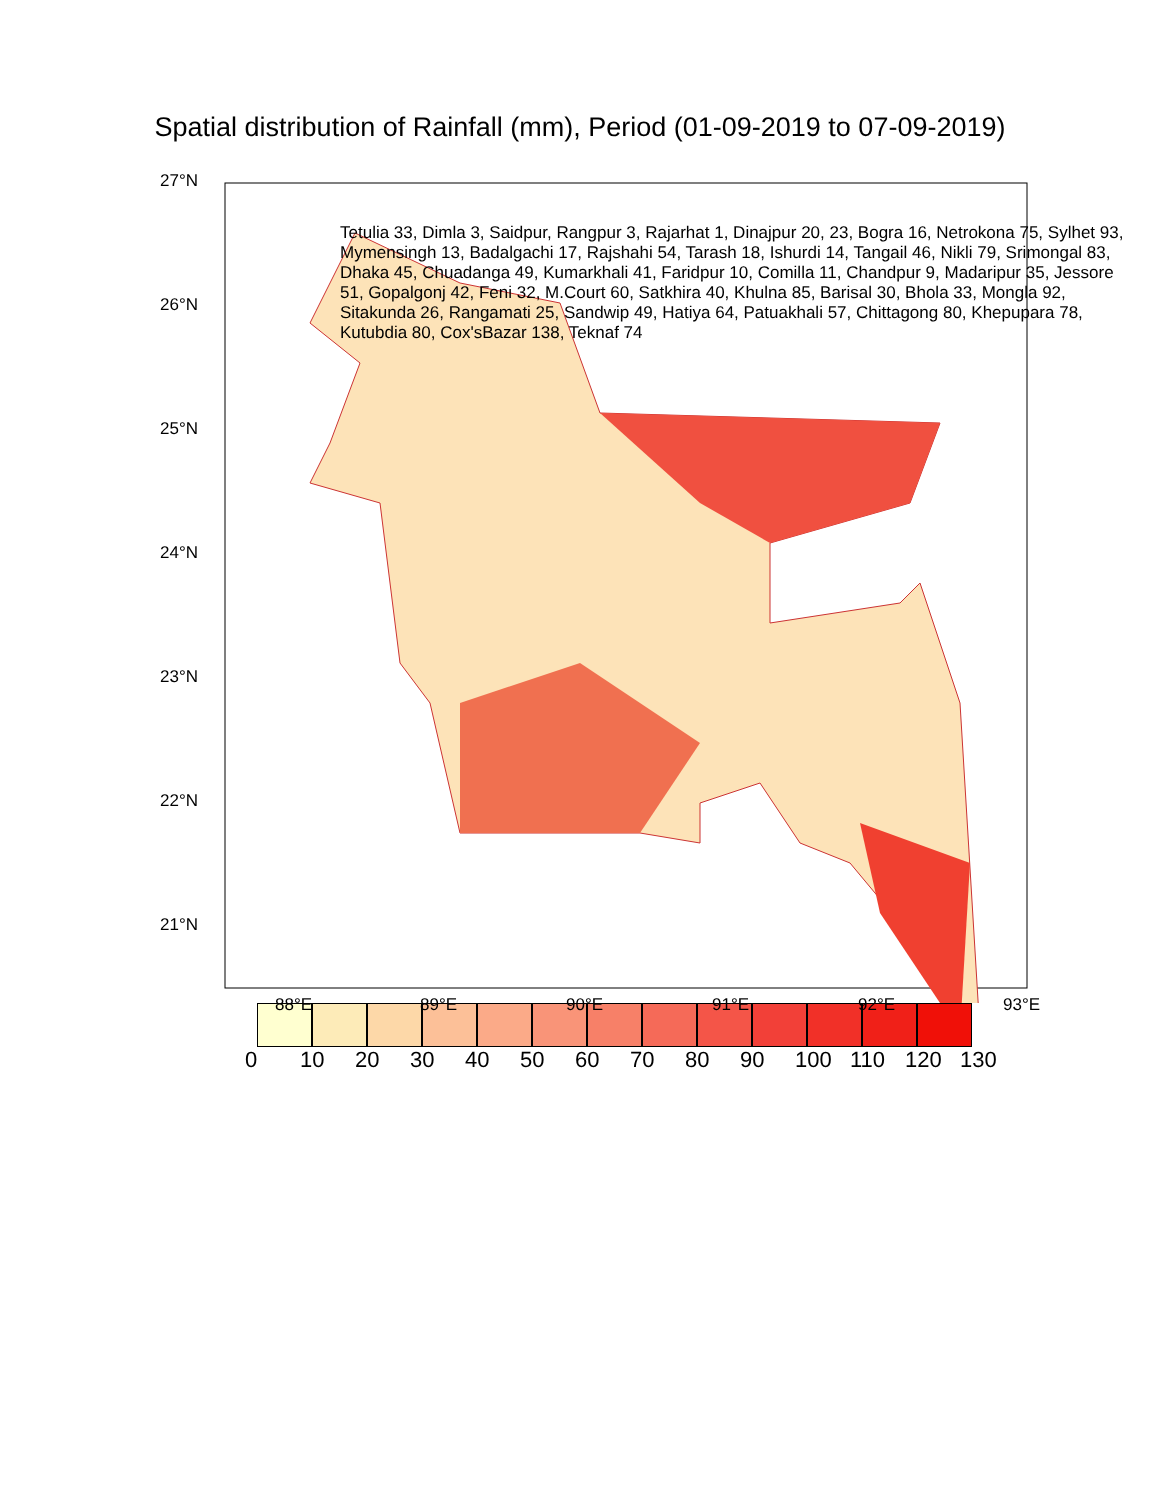Spatial distribution of Rainfall (mm), Period (01-09-2019 to 07-09-2019)
27°N
26°N
25°N
24°N
23°N
22°N
21°N
88°E 89°E 90°E 91°E 92°E 93°E
Tetulia 33, Dimla 3, Saidpur, Rangpur 3, Rajarhat 1, Dinajpur 20, 23, Bogra 16, Netrokona 75, Sylhet 93, Mymensingh 13, Badalgachi 17, Rajshahi 54, Tarash 18, Ishurdi 14, Tangail 46, Nikli 79, Srimongal 83, Dhaka 45, Chuadanga 49, Kumarkhali 41, Faridpur 10, Comilla 11, Chandpur 9, Madaripur 35, Jessore 51, Gopalgonj 42, Feni 32, M.Court 60, Satkhira 40, Khulna 85, Barisal 30, Bhola 33, Mongla 92, Sitakunda 26, Rangamati 25, Sandwip 49, Hatiya 64, Patuakhali 57, Chittagong 80, Khepupara 78, Kutubdia 80, Cox'sBazar 138, Teknaf 74
0 10 20 30 40 50 60 70 80 90 100 110 120 130